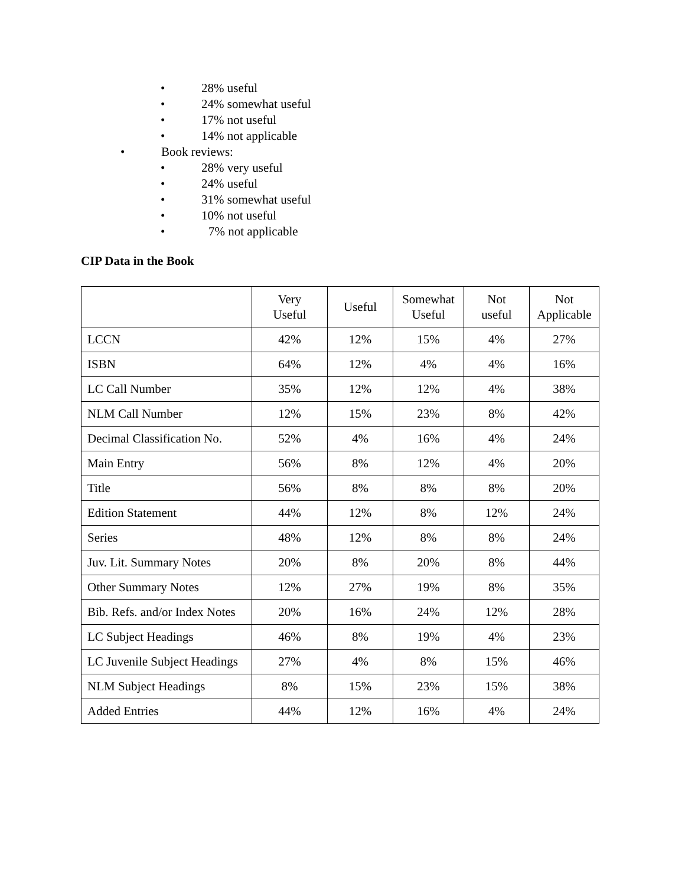• 28% useful
• 24% somewhat useful
• 17% not useful
• 14% not applicable
• Book reviews:
• 28% very useful
• 24% useful
• 31% somewhat useful
• 10% not useful
• 7% not applicable
CIP Data in the Book
| | Very Useful | Useful | Somewhat Useful | Not useful | Not Applicable |
| --- | --- | --- | --- | --- | --- |
| LCCN | 42% | 12% | 15% | 4% | 27% |
| ISBN | 64% | 12% | 4% | 4% | 16% |
| LC Call Number | 35% | 12% | 12% | 4% | 38% |
| NLM Call Number | 12% | 15% | 23% | 8% | 42% |
| Decimal Classification No. | 52% | 4% | 16% | 4% | 24% |
| Main Entry | 56% | 8% | 12% | 4% | 20% |
| Title | 56% | 8% | 8% | 8% | 20% |
| Edition Statement | 44% | 12% | 8% | 12% | 24% |
| Series | 48% | 12% | 8% | 8% | 24% |
| Juv. Lit. Summary Notes | 20% | 8% | 20% | 8% | 44% |
| Other Summary Notes | 12% | 27% | 19% | 8% | 35% |
| Bib. Refs. and/or Index Notes | 20% | 16% | 24% | 12% | 28% |
| LC Subject Headings | 46% | 8% | 19% | 4% | 23% |
| LC Juvenile Subject Headings | 27% | 4% | 8% | 15% | 46% |
| NLM Subject Headings | 8% | 15% | 23% | 15% | 38% |
| Added Entries | 44% | 12% | 16% | 4% | 24% |